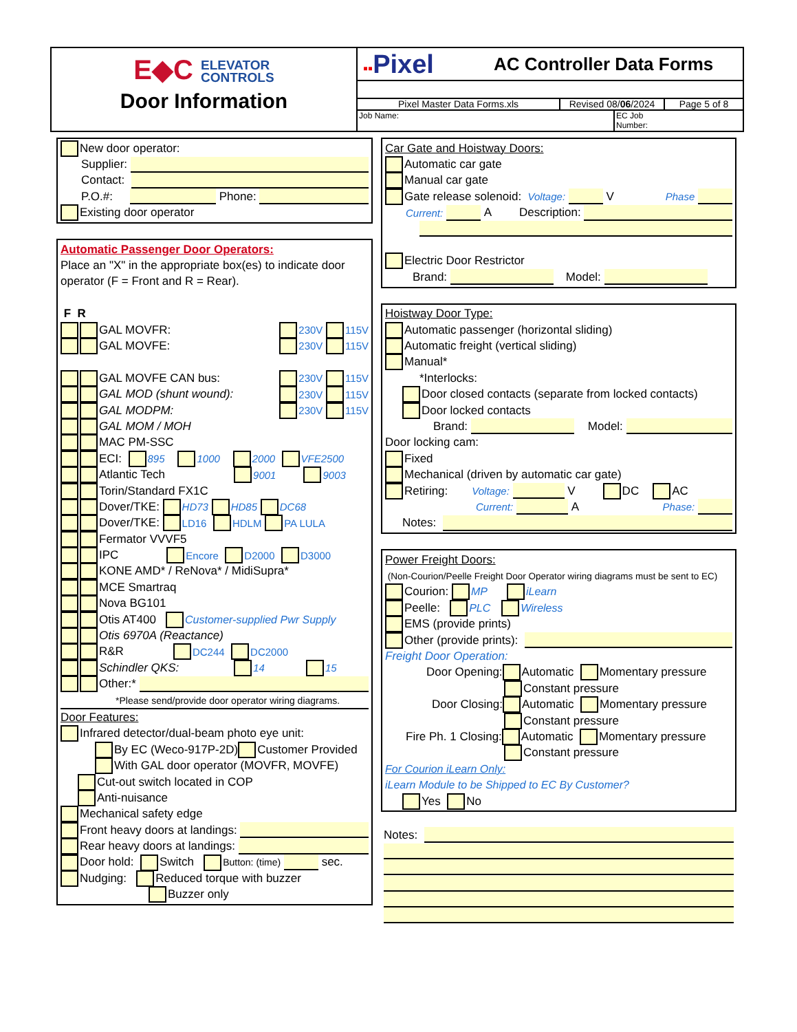E◆C ELEVATOR
CONTROLS
Door Information
▪▪Pixel
AC Controller Data Forms
Pixel Master Data Forms.xls Revised 08/06/2024
Page 5 of 8
Job Name: EC Job
Number:
New door operator:
Supplier:
Contact:
P.O.#: Phone:
Existing door operator
Automatic Passenger Door Operators:
Place an "X" in the appropriate box(es) to indicate door
operator (F = Front and R = Rear).
F R
GAL MOVFR: 230V 115V
GAL MOVFE: 230V 115V
GAL MOVFE CAN bus: 230V 115V
GAL MOD (shunt wound): 230V 115V
GAL MODPM: 230V 115V
GAL MOM / MOH
MAC PM-SSC
ECI: 895 1000 2000 VFE2500
Atlantic Tech 9001 9003
Torin/Standard FX1C
Dover/TKE: HD73 HD85 DC68
Dover/TKE: LD16 HDLM PA LULA
Fermator VVVF5
IPC Encore D2000 D3000
KONE AMD* / ReNova* / MidiSupra*
MCE Smartraq
Nova BG101
Otis AT400 Customer-supplied Pwr Supply
Otis 6970A (Reactance)
R&R DC244 DC2000
Schindler QKS: 14 15
Other:*
*Please send/provide door operator wiring diagrams.
Door Features:
Infrared detector/dual-beam photo eye unit:
By EC (Weco-917P-2D) Customer Provided
With GAL door operator (MOVFR, MOVFE)
Cut-out switch located in COP
Anti-nuisance
Mechanical safety edge
Front heavy doors at landings:
Rear heavy doors at landings:
Door hold: Switch Button: (time) sec.
Nudging: Reduced torque with buzzer
Buzzer only
Car Gate and Hoistway Doors:
Automatic car gate
Manual car gate
Gate release solenoid: Voltage: V Phase
Current: A Description:
Electric Door Restrictor
Brand: Model:
Hoistway Door Type:
Automatic passenger (horizontal sliding)
Automatic freight (vertical sliding)
Manual*
*Interlocks:
Door closed contacts (separate from locked contacts)
Door locked contacts
Brand: Model:
Door locking cam:
Fixed
Mechanical (driven by automatic car gate)
Retiring: Voltage: V DC AC
Current: A Phase:
Notes:
Power Freight Doors:
(Non-Courion/Peelle Freight Door Operator wiring diagrams must be sent to EC)
Courion: MP iLearn
Peelle: PLC Wireless
EMS (provide prints)
Other (provide prints):
Freight Door Operation:
Door Opening: Automatic Momentary pressure
Constant pressure
Door Closing: Automatic Momentary pressure
Constant pressure
Fire Ph. 1 Closing: Automatic Momentary pressure
Constant pressure
For Courion iLearn Only:
iLearn Module to be Shipped to EC By Customer?
Yes No
Notes: